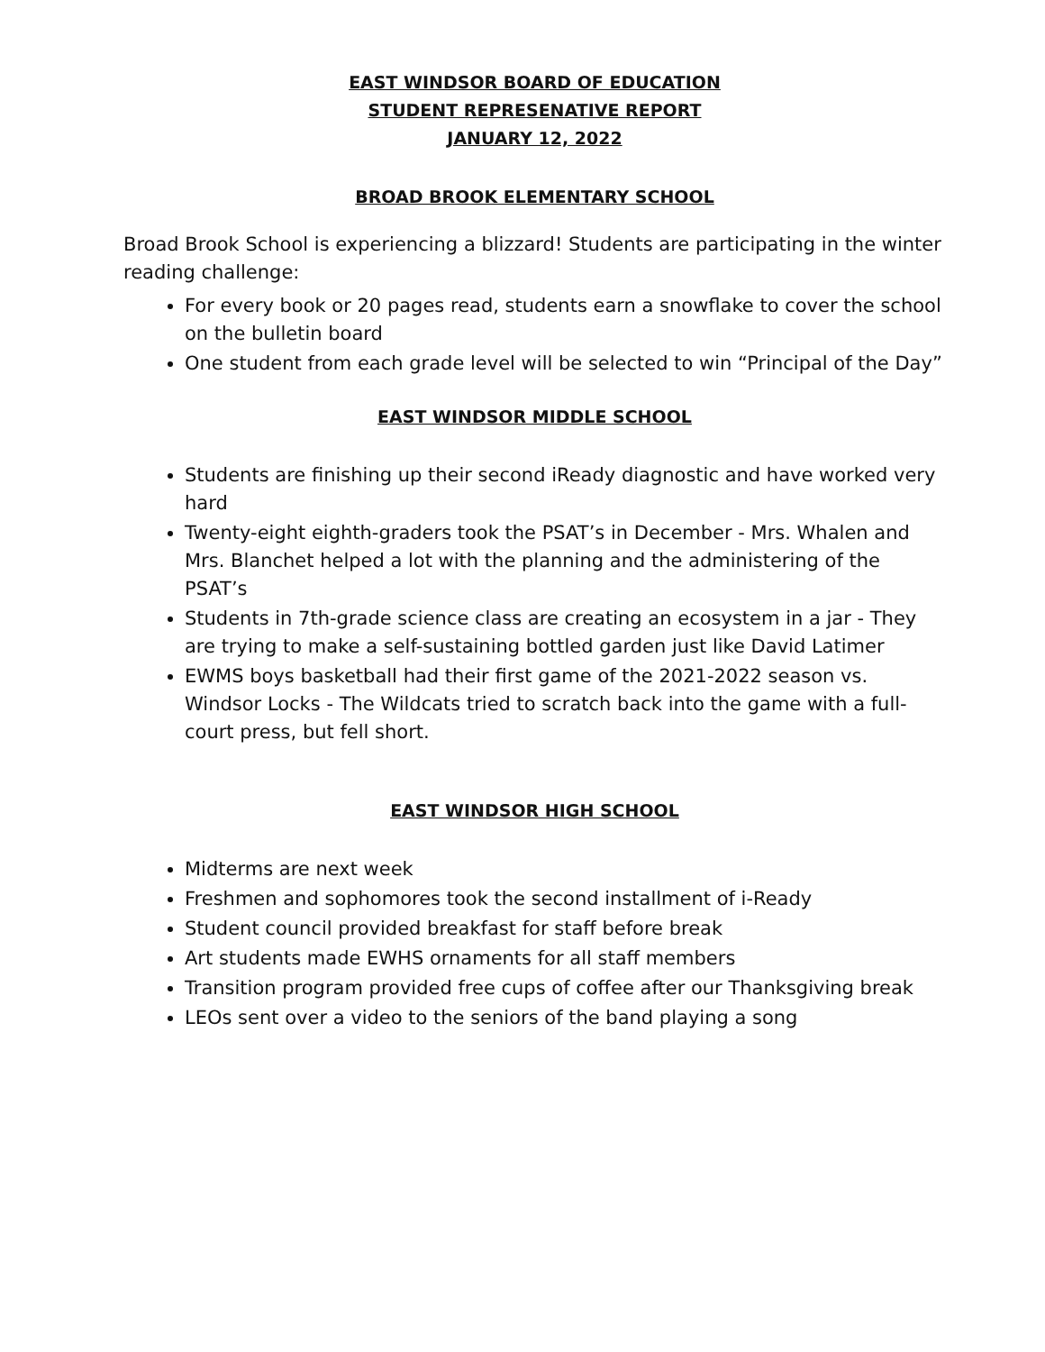EAST WINDSOR BOARD OF EDUCATION
STUDENT REPRESENATIVE REPORT
JANUARY 12, 2022
BROAD BROOK ELEMENTARY SCHOOL
Broad Brook School is experiencing a blizzard! Students are participating in the winter reading challenge:
For every book or 20 pages read, students earn a snowflake to cover the school on the bulletin board
One student from each grade level will be selected to win “Principal of the Day”
EAST WINDSOR MIDDLE SCHOOL
Students are finishing up their second iReady diagnostic and have worked very hard
Twenty-eight eighth-graders took the PSAT’s in December - Mrs. Whalen and Mrs. Blanchet helped a lot with the planning and the administering of the PSAT’s
Students in 7th-grade science class are creating an ecosystem in a jar - They are trying to make a self-sustaining bottled garden just like David Latimer
EWMS boys basketball had their first game of the 2021-2022 season vs. Windsor Locks - The Wildcats tried to scratch back into the game with a full-court press, but fell short.
EAST WINDSOR HIGH SCHOOL
Midterms are next week
Freshmen and sophomores took the second installment of i-Ready
Student council provided breakfast for staff before break
Art students made EWHS ornaments for all staff members
Transition program provided free cups of coffee after our Thanksgiving break
LEOs sent over a video to the seniors of the band playing a song